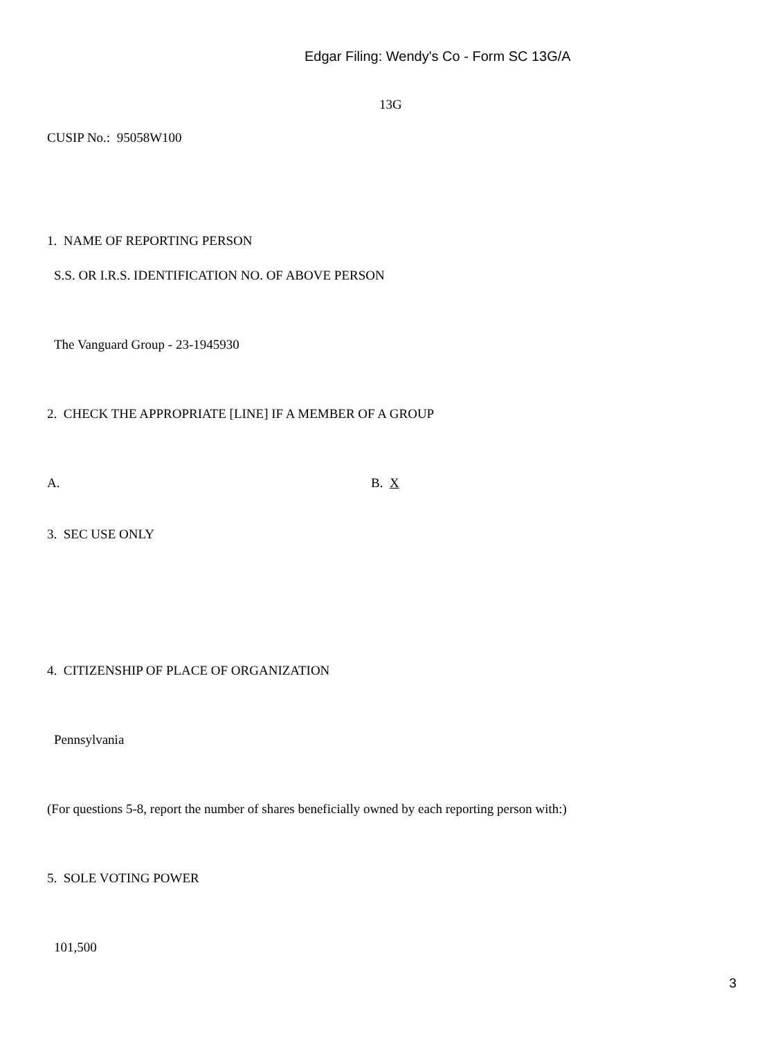Edgar Filing: Wendy's Co - Form SC 13G/A
13G
CUSIP No.: 95058W100
1. NAME OF REPORTING PERSON
S.S. OR I.R.S. IDENTIFICATION NO. OF ABOVE PERSON
The Vanguard Group - 23-1945930
2. CHECK THE APPROPRIATE [LINE] IF A MEMBER OF A GROUP
A. B. X
3. SEC USE ONLY
4. CITIZENSHIP OF PLACE OF ORGANIZATION
Pennsylvania
(For questions 5-8, report the number of shares beneficially owned by each reporting person with:)
5. SOLE VOTING POWER
101,500
3